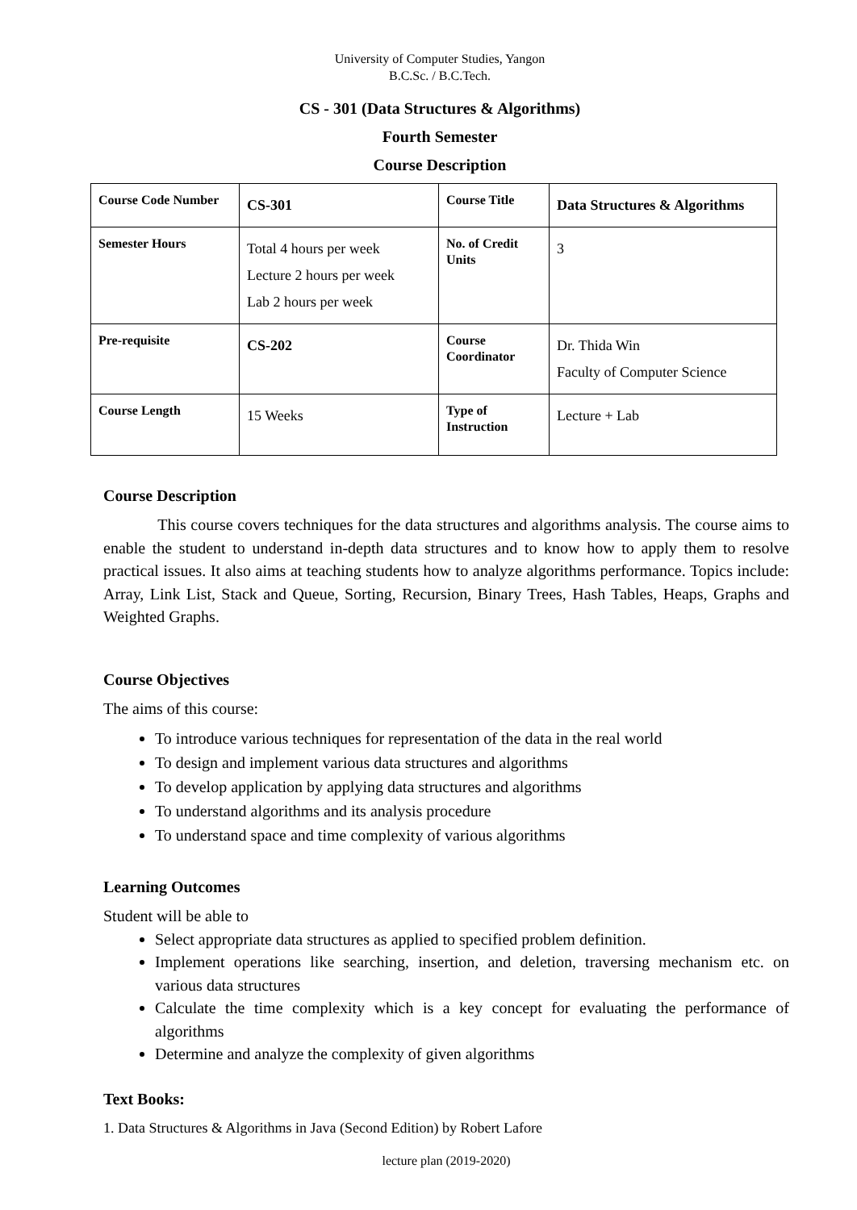University of Computer Studies, Yangon
B.C.Sc. / B.C.Tech.
CS - 301 (Data Structures & Algorithms)
Fourth Semester
Course Description
| Course Code Number | CS-301 | Course Title | Data Structures & Algorithms |
| Semester Hours | Total 4 hours per week Lecture 2 hours per week Lab 2 hours per week | No. of Credit Units | 3 |
| Pre-requisite | CS-202 | Course Coordinator | Dr. Thida Win Faculty of Computer Science |
| Course Length | 15 Weeks | Type of Instruction | Lecture + Lab |
Course Description
This course covers techniques for the data structures and algorithms analysis. The course aims to enable the student to understand in-depth data structures and to know how to apply them to resolve practical issues. It also aims at teaching students how to analyze algorithms performance. Topics include: Array, Link List, Stack and Queue, Sorting, Recursion, Binary Trees, Hash Tables, Heaps, Graphs and Weighted Graphs.
Course Objectives
The aims of this course:
To introduce various techniques for representation of the data in the real world
To design and implement various data structures and algorithms
To develop application by applying data structures and algorithms
To understand algorithms and its analysis procedure
To understand space and time complexity of various algorithms
Learning Outcomes
Student will be able to
Select appropriate data structures as applied to specified problem definition.
Implement operations like searching, insertion, and deletion, traversing mechanism etc. on various data structures
Calculate the time complexity which is a key concept for evaluating the performance of algorithms
Determine and analyze the complexity of given algorithms
Text Books:
1. Data Structures & Algorithms in Java (Second Edition) by Robert Lafore
lecture plan (2019-2020)